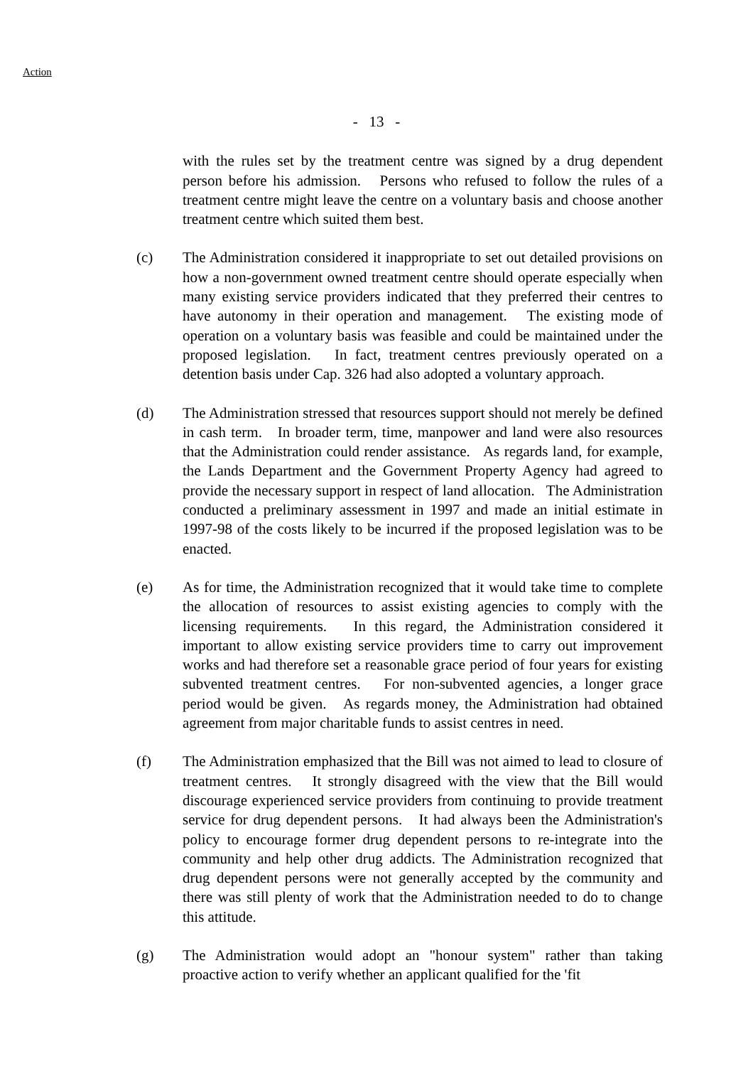Action
- 13 -
with the rules set by the treatment centre was signed by a drug dependent person before his admission. Persons who refused to follow the rules of a treatment centre might leave the centre on a voluntary basis and choose another treatment centre which suited them best.
(c) The Administration considered it inappropriate to set out detailed provisions on how a non-government owned treatment centre should operate especially when many existing service providers indicated that they preferred their centres to have autonomy in their operation and management. The existing mode of operation on a voluntary basis was feasible and could be maintained under the proposed legislation. In fact, treatment centres previously operated on a detention basis under Cap. 326 had also adopted a voluntary approach.
(d) The Administration stressed that resources support should not merely be defined in cash term. In broader term, time, manpower and land were also resources that the Administration could render assistance. As regards land, for example, the Lands Department and the Government Property Agency had agreed to provide the necessary support in respect of land allocation. The Administration conducted a preliminary assessment in 1997 and made an initial estimate in 1997-98 of the costs likely to be incurred if the proposed legislation was to be enacted.
(e) As for time, the Administration recognized that it would take time to complete the allocation of resources to assist existing agencies to comply with the licensing requirements. In this regard, the Administration considered it important to allow existing service providers time to carry out improvement works and had therefore set a reasonable grace period of four years for existing subvented treatment centres. For non-subvented agencies, a longer grace period would be given. As regards money, the Administration had obtained agreement from major charitable funds to assist centres in need.
(f) The Administration emphasized that the Bill was not aimed to lead to closure of treatment centres. It strongly disagreed with the view that the Bill would discourage experienced service providers from continuing to provide treatment service for drug dependent persons. It had always been the Administration's policy to encourage former drug dependent persons to re-integrate into the community and help other drug addicts. The Administration recognized that drug dependent persons were not generally accepted by the community and there was still plenty of work that the Administration needed to do to change this attitude.
(g) The Administration would adopt an "honour system" rather than taking proactive action to verify whether an applicant qualified for the 'fit